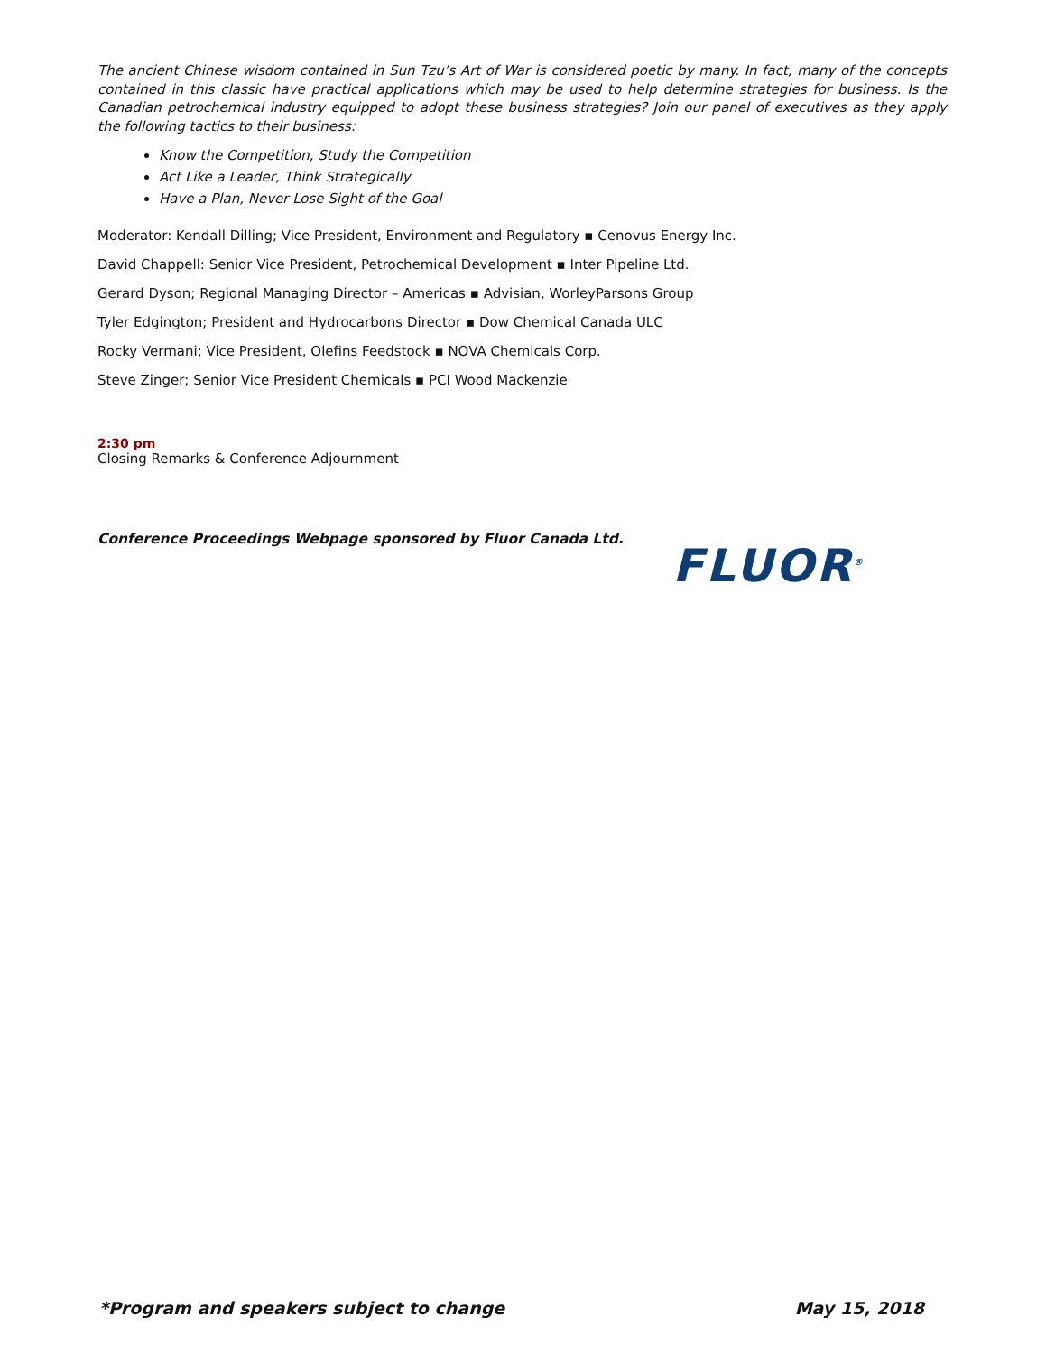The ancient Chinese wisdom contained in Sun Tzu’s Art of War is considered poetic by many. In fact, many of the concepts contained in this classic have practical applications which may be used to help determine strategies for business. Is the Canadian petrochemical industry equipped to adopt these business strategies? Join our panel of executives as they apply the following tactics to their business:
Know the Competition, Study the Competition
Act Like a Leader, Think Strategically
Have a Plan, Never Lose Sight of the Goal
Moderator: Kendall Dilling; Vice President, Environment and Regulatory ▪ Cenovus Energy Inc.
David Chappell: Senior Vice President, Petrochemical Development ▪ Inter Pipeline Ltd.
Gerard Dyson; Regional Managing Director – Americas ▪ Advisian, WorleyParsons Group
Tyler Edgington; President and Hydrocarbons Director ▪ Dow Chemical Canada ULC
Rocky Vermani; Vice President, Olefins Feedstock ▪ NOVA Chemicals Corp.
Steve Zinger; Senior Vice President Chemicals ▪ PCI Wood Mackenzie
2:30 pm
Closing Remarks & Conference Adjournment
Conference Proceedings Webpage sponsored by Fluor Canada Ltd.
FLUOR<sup>®</sup>
*Program and speakers subject to change May 15, 2018